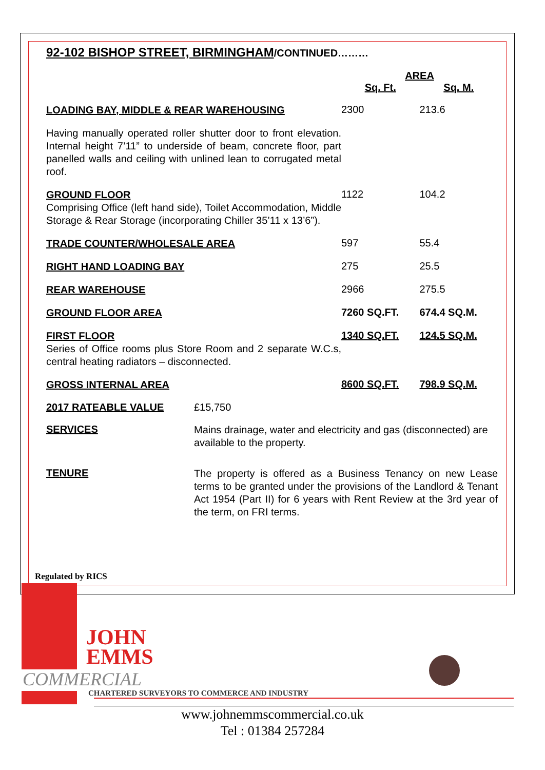92-102 BISHOP STREET, BIRMINGHAM/CONTINUED………
| | AREA | |
| | Sq. Ft. | Sq. M. |
| LOADING BAY, MIDDLE & REAR WAREHOUSING | 2300 | 213.6 |
| Having manually operated roller shutter door to front elevation. Internal height 7’11” to underside of beam, concrete floor, part panelled walls and ceiling with unlined lean to corrugated metal roof. | | |
| GROUND FLOOR Comprising Office (left hand side), Toilet Accommodation, Middle Storage & Rear Storage (incorporating Chiller 35’11 x 13’6”). | 1122 | 104.2 |
| TRADE COUNTER/WHOLESALE AREA | 597 | 55.4 |
| RIGHT HAND LOADING BAY | 275 | 25.5 |
| REAR WAREHOUSE | 2966 | 275.5 |
| GROUND FLOOR AREA | 7260 SQ.FT. | 674.4 SQ.M. |
| FIRST FLOOR Series of Office rooms plus Store Room and 2 separate W.C.s, central heating radiators – disconnected. | 1340 SQ.FT. | 124.5 SQ.M. |
| GROSS INTERNAL AREA | 8600 SQ.FT. | 798.9 SQ.M. |
| 2017 RATEABLE VALUE | £15,750 |
| SERVICES | Mains drainage, water and electricity and gas (disconnected) are available to the property. |
| TENURE | The property is offered as a Business Tenancy on new Lease terms to be granted under the provisions of the Landlord & Tenant Act 1954 (Part II) for 6 years with Rent Review at the 3rd year of the term, on FRI terms. |
Regulated by RICS
JOHN
EMMS
COMMERCIAL
CHARTERED SURVEYORS TO COMMERCE AND INDUSTRY
www.johnemmscommercial.co.uk
Tel : 01384 257284